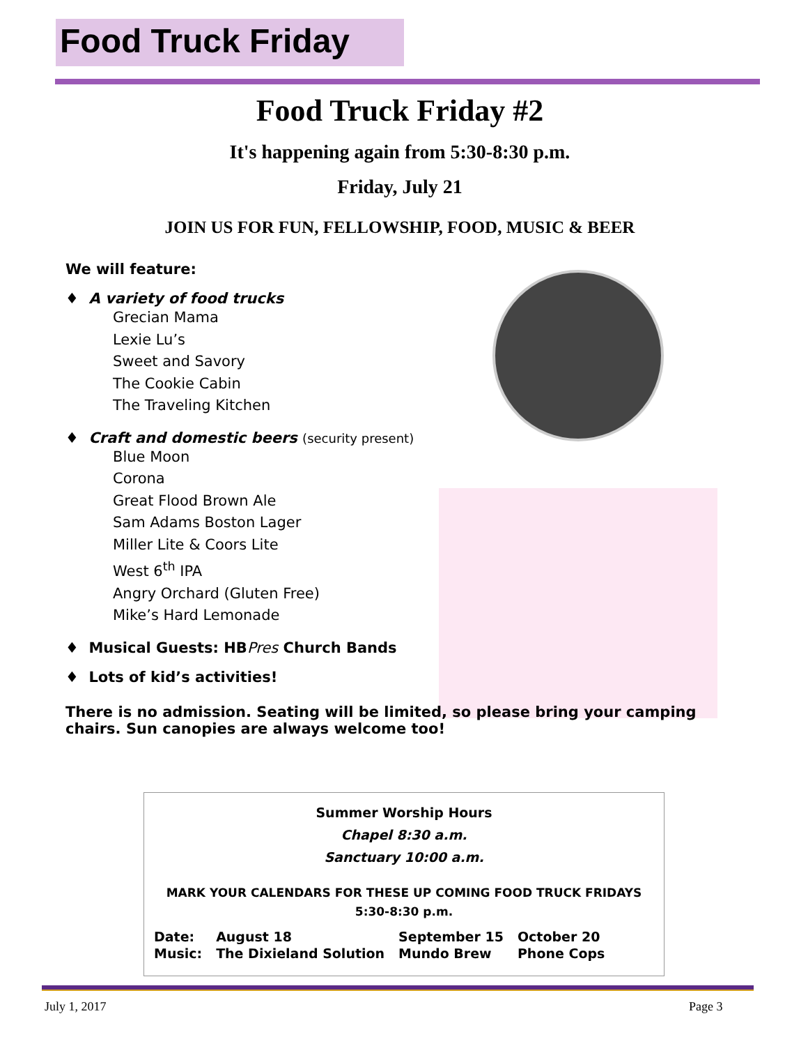Food Truck Friday
Food Truck Friday #2
It's happening again from 5:30-8:30 p.m.
Friday, July 21
JOIN US FOR FUN, FELLOWSHIP, FOOD, MUSIC & BEER
We will feature:
♦ A variety of food trucks
Grecian Mama
Lexie Lu’s
Sweet and Savory
The Cookie Cabin
The Traveling Kitchen
♦ Craft and domestic beers (security present)
Blue Moon
Corona
Great Flood Brown Ale
Sam Adams Boston Lager
Miller Lite & Coors Lite
West 6<sup>th</sup> IPA
Angry Orchard (Gluten Free)
Mike’s Hard Lemonade
♦ Musical Guests: HBPres Church Bands
♦ Lots of kid’s activities!
There is no admission. Seating will be limited, so please bring your camping chairs. Sun canopies are always welcome too!
Summer Worship Hours
Chapel 8:30 a.m.
Sanctuary 10:00 a.m.
MARK YOUR CALENDARS FOR THESE UP COMING FOOD TRUCK FRIDAYS
5:30-8:30 p.m.
| Date: | August 18 | September 15 | October 20 |
| Music: | The Dixieland Solution | Mundo Brew | Phone Cops |
July 1, 2017 Page 3